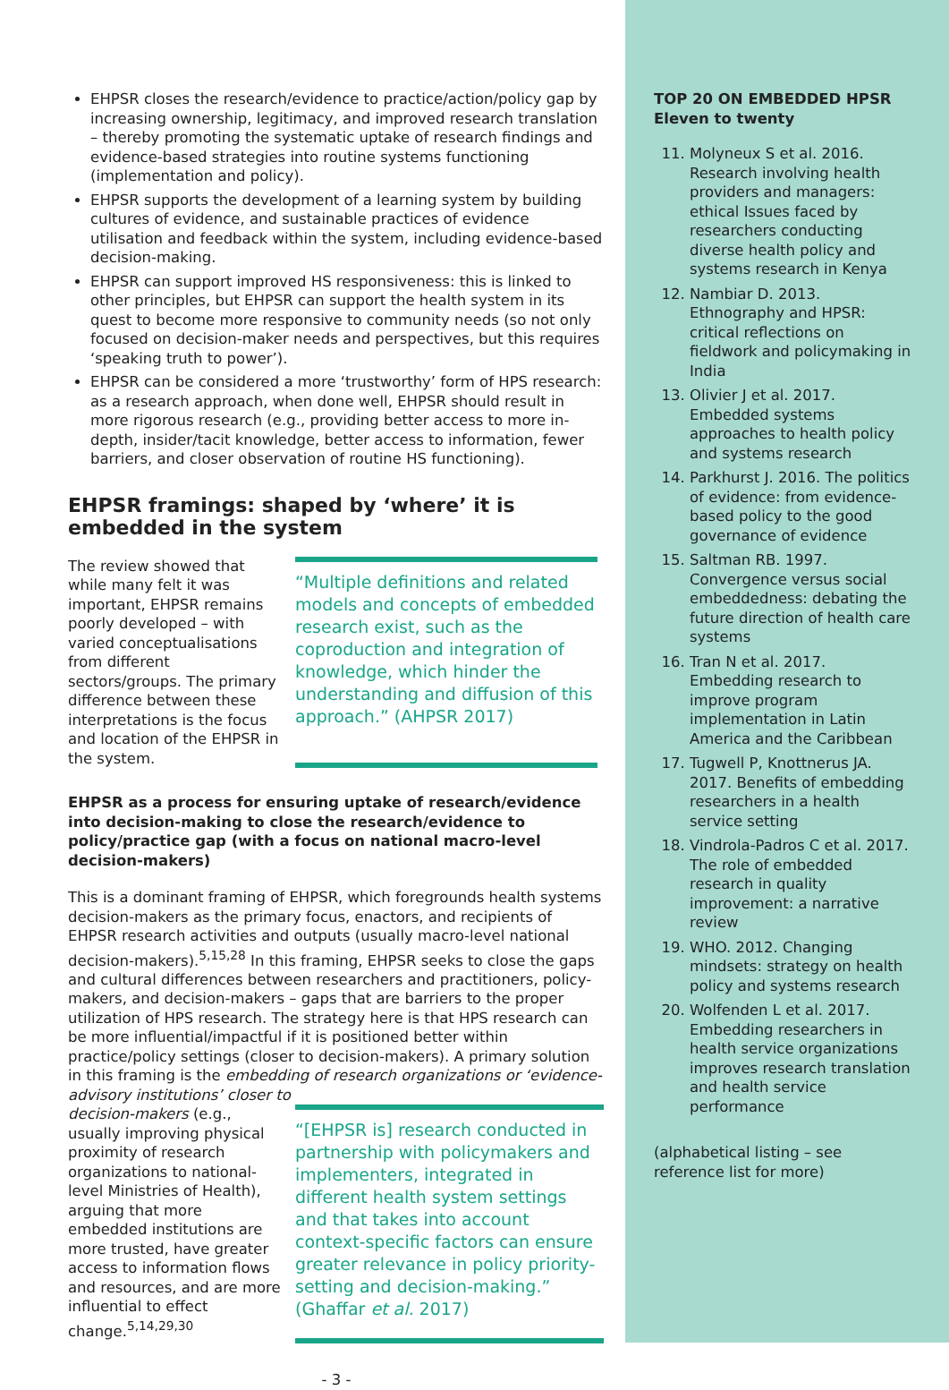EHPSR closes the research/evidence to practice/action/policy gap by increasing ownership, legitimacy, and improved research translation – thereby promoting the systematic uptake of research findings and evidence-based strategies into routine systems functioning (implementation and policy).
EHPSR supports the development of a learning system by building cultures of evidence, and sustainable practices of evidence utilisation and feedback within the system, including evidence-based decision-making.
EHPSR can support improved HS responsiveness: this is linked to other principles, but EHPSR can support the health system in its quest to become more responsive to community needs (so not only focused on decision-maker needs and perspectives, but this requires ‘speaking truth to power’).
EHPSR can be considered a more ‘trustworthy’ form of HPS research: as a research approach, when done well, EHPSR should result in more rigorous research (e.g., providing better access to more in-depth, insider/tacit knowledge, better access to information, fewer barriers, and closer observation of routine HS functioning).
EHPSR framings: shaped by ‘where’ it is embedded in the system
The review showed that while many felt it was important, EHPSR remains poorly developed – with varied conceptualisations from different sectors/groups. The primary difference between these interpretations is the focus and location of the EHPSR in the system.
“Multiple definitions and related models and concepts of embedded research exist, such as the coproduction and integration of knowledge, which hinder the understanding and diffusion of this approach.” (AHPSR 2017)
EHPSR as a process for ensuring uptake of research/evidence into decision-making to close the research/evidence to policy/practice gap (with a focus on national macro-level decision-makers)
This is a dominant framing of EHPSR, which foregrounds health systems decision-makers as the primary focus, enactors, and recipients of EHPSR research activities and outputs (usually macro-level national decision-makers).<sup>5,15,28</sup> In this framing, EHPSR seeks to close the gaps and cultural differences between researchers and practitioners, policy-makers, and decision-makers – gaps that are barriers to the proper utilization of HPS research. The strategy here is that HPS research can be more influential/impactful if it is positioned better within practice/policy settings (closer to decision-makers). A primary solution in this framing is the embedding of research organizations or ‘evidence-advisory institutions’ closer to
decision-makers (e.g., usually improving physical proximity of research organizations to national-level Ministries of Health), arguing that more embedded institutions are more trusted, have greater access to information flows and resources, and are more influential to effect change.<sup>5,14,29,30</sup>
“[EHPSR is] research conducted in partnership with policymakers and implementers, integrated in different health system settings and that takes into account context-specific factors can ensure greater relevance in policy priority-setting and decision-making.” (Ghaffar et al. 2017)
- 3 -
TOP 20 ON EMBEDDED HPSR
Eleven to twenty
11. Molyneux S et al. 2016. Research involving health providers and managers: ethical Issues faced by researchers conducting diverse health policy and systems research in Kenya
12. Nambiar D. 2013. Ethnography and HPSR: critical reflections on fieldwork and policymaking in India
13. Olivier J et al. 2017. Embedded systems approaches to health policy and systems research
14. Parkhurst J. 2016. The politics of evidence: from evidence-based policy to the good governance of evidence
15. Saltman RB. 1997. Convergence versus social embeddedness: debating the future direction of health care systems
16. Tran N et al. 2017. Embedding research to improve program implementation in Latin America and the Caribbean
17. Tugwell P, Knottnerus JA. 2017. Benefits of embedding researchers in a health service setting
18. Vindrola-Padros C et al. 2017. The role of embedded research in quality improvement: a narrative review
19. WHO. 2012. Changing mindsets: strategy on health policy and systems research
20. Wolfenden L et al. 2017. Embedding researchers in health service organizations improves research translation and health service performance
(alphabetical listing – see reference list for more)